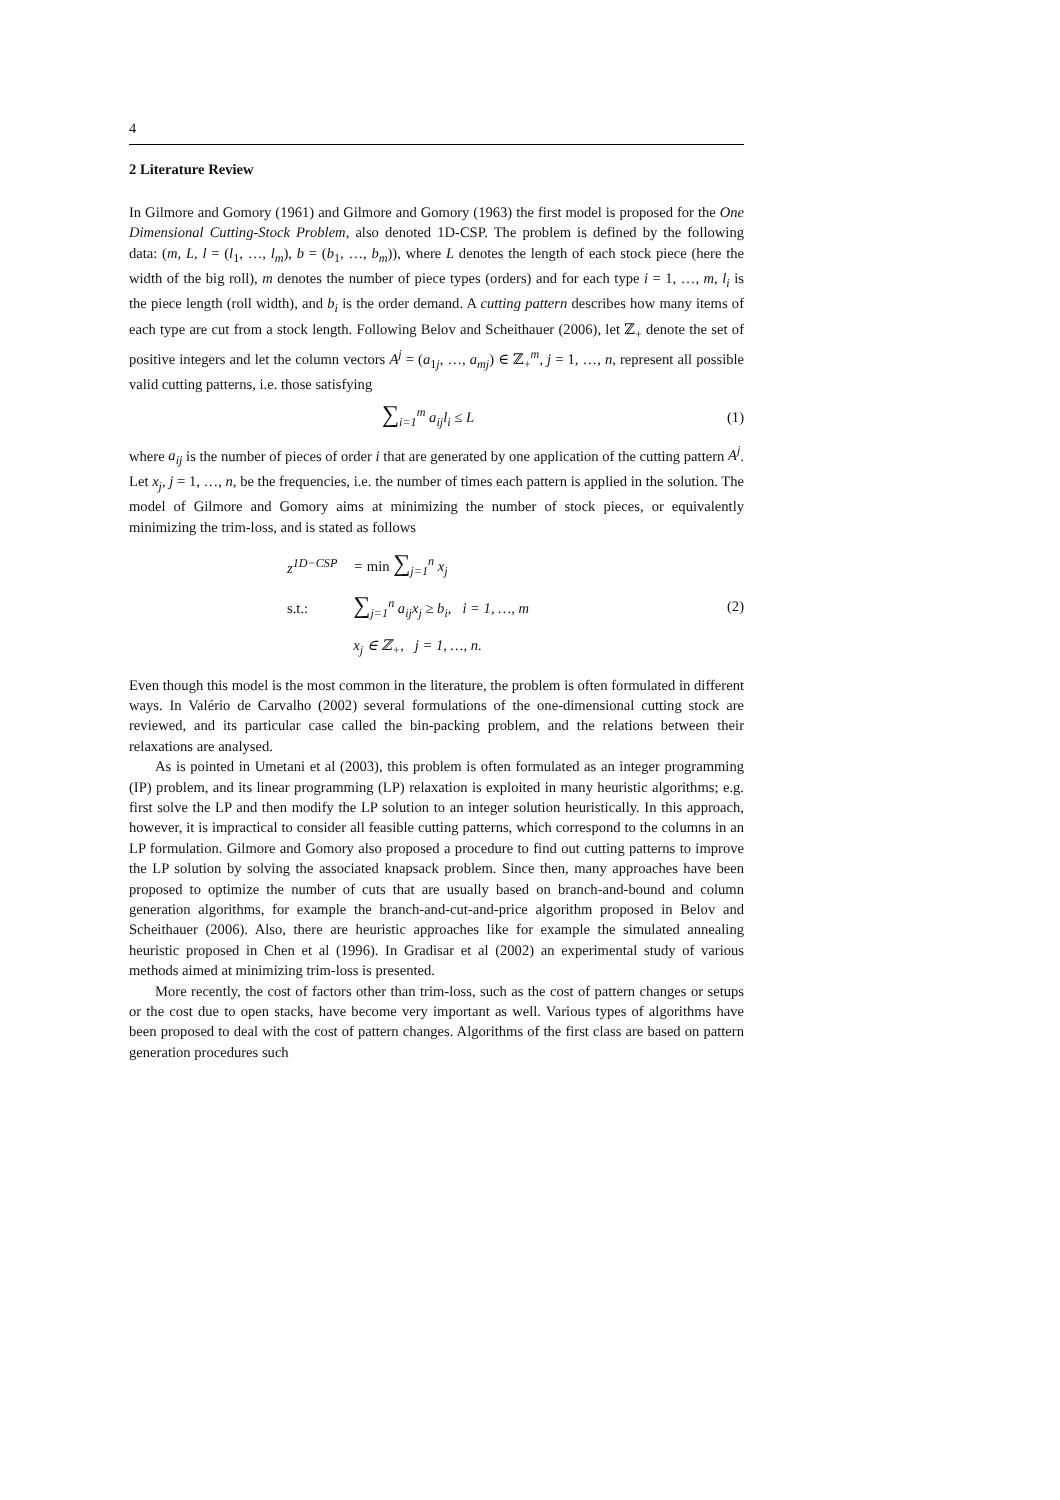4
2 Literature Review
In Gilmore and Gomory (1961) and Gilmore and Gomory (1963) the first model is proposed for the One Dimensional Cutting-Stock Problem, also denoted 1D-CSP. The problem is defined by the following data: (m, L, l = (l<sub>1</sub>, …, l<sub>m</sub>), b = (b<sub>1</sub>, …, b<sub>m</sub>)), where L denotes the length of each stock piece (here the width of the big roll), m denotes the number of piece types (orders) and for each type i = 1, …, m, l<sub>i</sub> is the piece length (roll width), and b<sub>i</sub> is the order demand. A cutting pattern describes how many items of each type are cut from a stock length. Following Belov and Scheithauer (2006), let ℤ<sub>+</sub> denote the set of positive integers and let the column vectors A<sup>j</sup> = (a<sub>1j</sub>, …, a<sub>mj</sub>) ∈ ℤ<sub>+</sub><sup>m</sup>, j = 1, …, n, represent all possible valid cutting patterns, i.e. those satisfying
∑<sub>i=1</sub><sup>m</sup> a<sub>ij</sub>l<sub>i</sub> ≤ L (1)
where a<sub>ij</sub> is the number of pieces of order i that are generated by one application of the cutting pattern A<sup>j</sup>. Let x<sub>j</sub>, j = 1, …, n, be the frequencies, i.e. the number of times each pattern is applied in the solution. The model of Gilmore and Gomory aims at minimizing the number of stock pieces, or equivalently minimizing the trim-loss, and is stated as follows
| z<sup>1D−CSP</sup> | = min ∑<sub>j=1</sub><sup>n</sup> x<sub>j</sub> |
| s.t.: | ∑<sub>j=1</sub><sup>n</sup> a<sub>ij</sub>x<sub>j</sub> ≥ b<sub>i</sub>, i = 1, …, m |
| | x<sub>j</sub> ∈ ℤ<sub>+</sub>, j = 1, …, n. |
(2)
Even though this model is the most common in the literature, the problem is often formulated in different ways. In Valério de Carvalho (2002) several formulations of the one-dimensional cutting stock are reviewed, and its particular case called the bin-packing problem, and the relations between their relaxations are analysed.
As is pointed in Umetani et al (2003), this problem is often formulated as an integer programming (IP) problem, and its linear programming (LP) relaxation is exploited in many heuristic algorithms; e.g. first solve the LP and then modify the LP solution to an integer solution heuristically. In this approach, however, it is impractical to consider all feasible cutting patterns, which correspond to the columns in an LP formulation. Gilmore and Gomory also proposed a procedure to find out cutting patterns to improve the LP solution by solving the associated knapsack problem. Since then, many approaches have been proposed to optimize the number of cuts that are usually based on branch-and-bound and column generation algorithms, for example the branch-and-cut-and-price algorithm proposed in Belov and Scheithauer (2006). Also, there are heuristic approaches like for example the simulated annealing heuristic proposed in Chen et al (1996). In Gradisar et al (2002) an experimental study of various methods aimed at minimizing trim-loss is presented.
More recently, the cost of factors other than trim-loss, such as the cost of pattern changes or setups or the cost due to open stacks, have become very important as well. Various types of algorithms have been proposed to deal with the cost of pattern changes. Algorithms of the first class are based on pattern generation procedures such